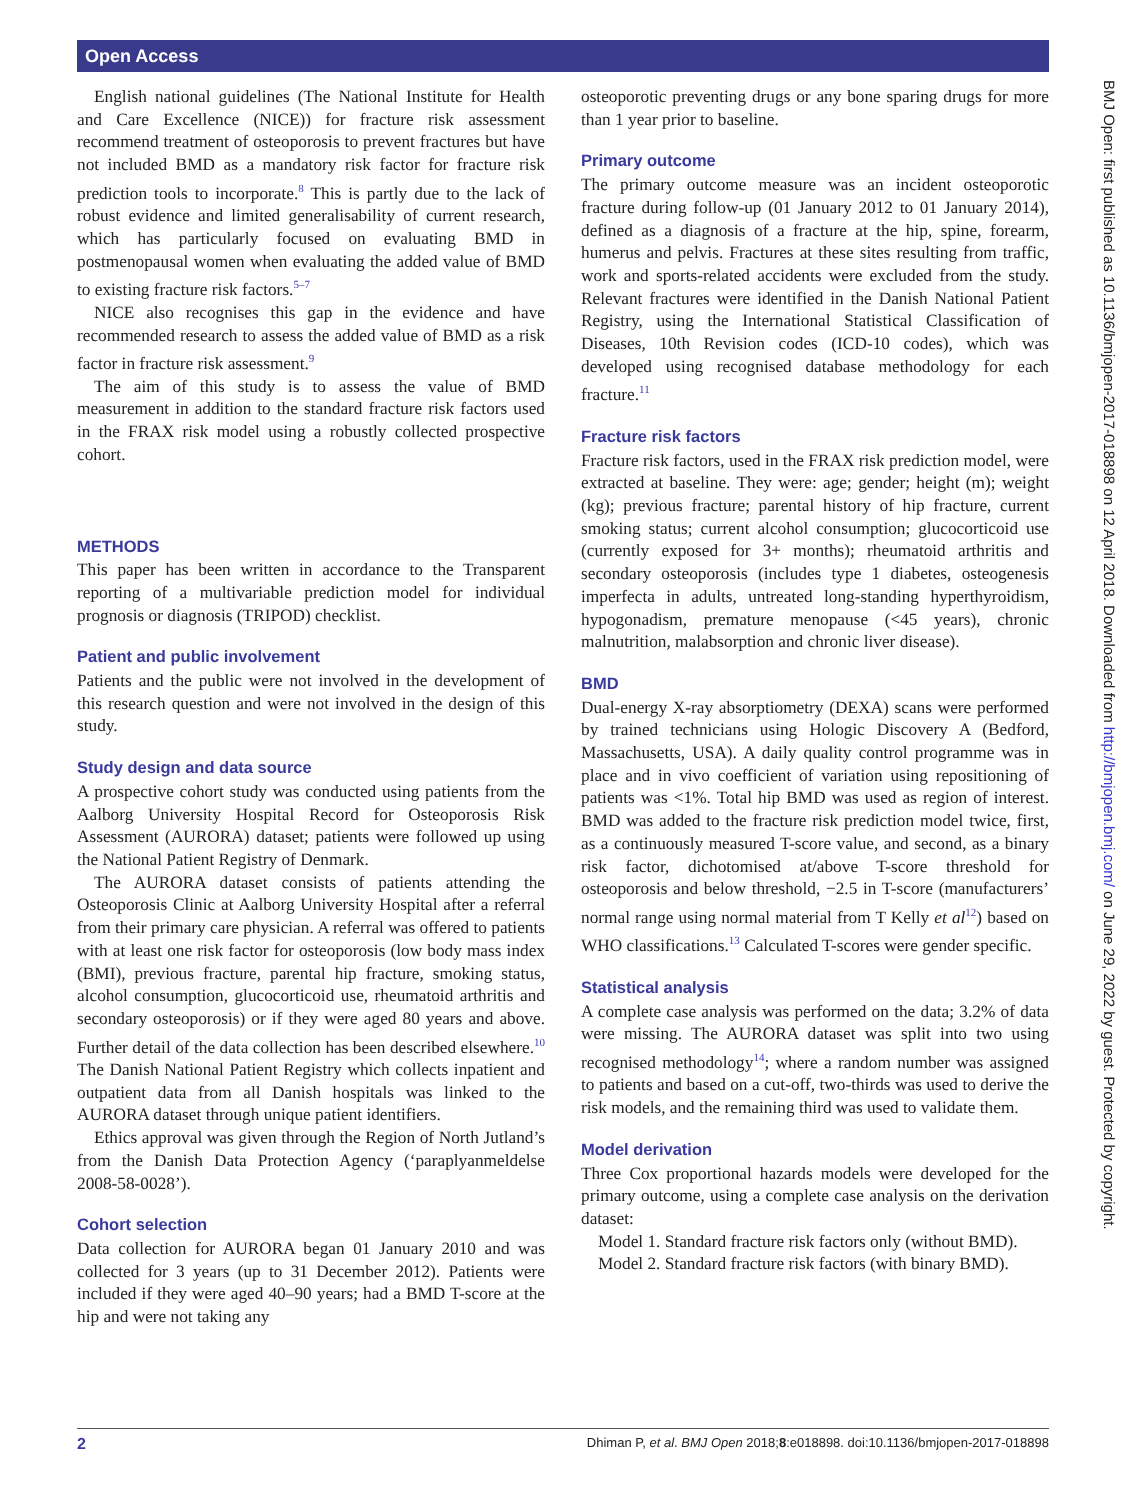Open Access
BMJ Open: first published as 10.1136/bmjopen-2017-018898 on 12 April 2018. Downloaded from http://bmjopen.bmj.com/ on June 29, 2022 by guest. Protected by copyright.
English national guidelines (The National Institute for Health and Care Excellence (NICE)) for fracture risk assessment recommend treatment of osteoporosis to prevent fractures but have not included BMD as a mandatory risk factor for fracture risk prediction tools to incorporate.<sup>8</sup> This is partly due to the lack of robust evidence and limited generalisability of current research, which has particularly focused on evaluating BMD in postmenopausal women when evaluating the added value of BMD to existing fracture risk factors.<sup>5–7</sup>
NICE also recognises this gap in the evidence and have recommended research to assess the added value of BMD as a risk factor in fracture risk assessment.<sup>9</sup>
The aim of this study is to assess the value of BMD measurement in addition to the standard fracture risk factors used in the FRAX risk model using a robustly collected prospective cohort.
METHODS
This paper has been written in accordance to the Transparent reporting of a multivariable prediction model for individual prognosis or diagnosis (TRIPOD) checklist.
Patient and public involvement
Patients and the public were not involved in the development of this research question and were not involved in the design of this study.
Study design and data source
A prospective cohort study was conducted using patients from the Aalborg University Hospital Record for Osteoporosis Risk Assessment (AURORA) dataset; patients were followed up using the National Patient Registry of Denmark.
The AURORA dataset consists of patients attending the Osteoporosis Clinic at Aalborg University Hospital after a referral from their primary care physician. A referral was offered to patients with at least one risk factor for osteoporosis (low body mass index (BMI), previous fracture, parental hip fracture, smoking status, alcohol consumption, glucocorticoid use, rheumatoid arthritis and secondary osteoporosis) or if they were aged 80 years and above. Further detail of the data collection has been described elsewhere.<sup>10</sup> The Danish National Patient Registry which collects inpatient and outpatient data from all Danish hospitals was linked to the AURORA dataset through unique patient identifiers.
Ethics approval was given through the Region of North Jutland’s from the Danish Data Protection Agency (‘paraplyanmeldelse 2008-58-0028’).
Cohort selection
Data collection for AURORA began 01 January 2010 and was collected for 3 years (up to 31 December 2012). Patients were included if they were aged 40–90 years; had a BMD T-score at the hip and were not taking any
osteoporotic preventing drugs or any bone sparing drugs for more than 1 year prior to baseline.
Primary outcome
The primary outcome measure was an incident osteoporotic fracture during follow-up (01 January 2012 to 01 January 2014), defined as a diagnosis of a fracture at the hip, spine, forearm, humerus and pelvis. Fractures at these sites resulting from traffic, work and sports-related accidents were excluded from the study. Relevant fractures were identified in the Danish National Patient Registry, using the International Statistical Classification of Diseases, 10th Revision codes (ICD-10 codes), which was developed using recognised database methodology for each fracture.<sup>11</sup>
Fracture risk factors
Fracture risk factors, used in the FRAX risk prediction model, were extracted at baseline. They were: age; gender; height (m); weight (kg); previous fracture; parental history of hip fracture, current smoking status; current alcohol consumption; glucocorticoid use (currently exposed for 3+ months); rheumatoid arthritis and secondary osteoporosis (includes type 1 diabetes, osteogenesis imperfecta in adults, untreated long-standing hyperthyroidism, hypogonadism, premature menopause (<45 years), chronic malnutrition, malabsorption and chronic liver disease).
BMD
Dual-energy X-ray absorptiometry (DEXA) scans were performed by trained technicians using Hologic Discovery A (Bedford, Massachusetts, USA). A daily quality control programme was in place and in vivo coefficient of variation using repositioning of patients was <1%. Total hip BMD was used as region of interest. BMD was added to the fracture risk prediction model twice, first, as a continuously measured T-score value, and second, as a binary risk factor, dichotomised at/above T-score threshold for osteoporosis and below threshold, −2.5 in T-score (manufacturers’ normal range using normal material from T Kelly et al<sup>12</sup>) based on WHO classifications.<sup>13</sup> Calculated T-scores were gender specific.
Statistical analysis
A complete case analysis was performed on the data; 3.2% of data were missing. The AURORA dataset was split into two using recognised methodology<sup>14</sup>; where a random number was assigned to patients and based on a cut-off, two-thirds was used to derive the risk models, and the remaining third was used to validate them.
Model derivation
Three Cox proportional hazards models were developed for the primary outcome, using a complete case analysis on the derivation dataset:
Model 1. Standard fracture risk factors only (without BMD).
Model 2. Standard fracture risk factors (with binary BMD).
2 Dhiman P, et al. BMJ Open 2018;8:e018898. doi:10.1136/bmjopen-2017-018898